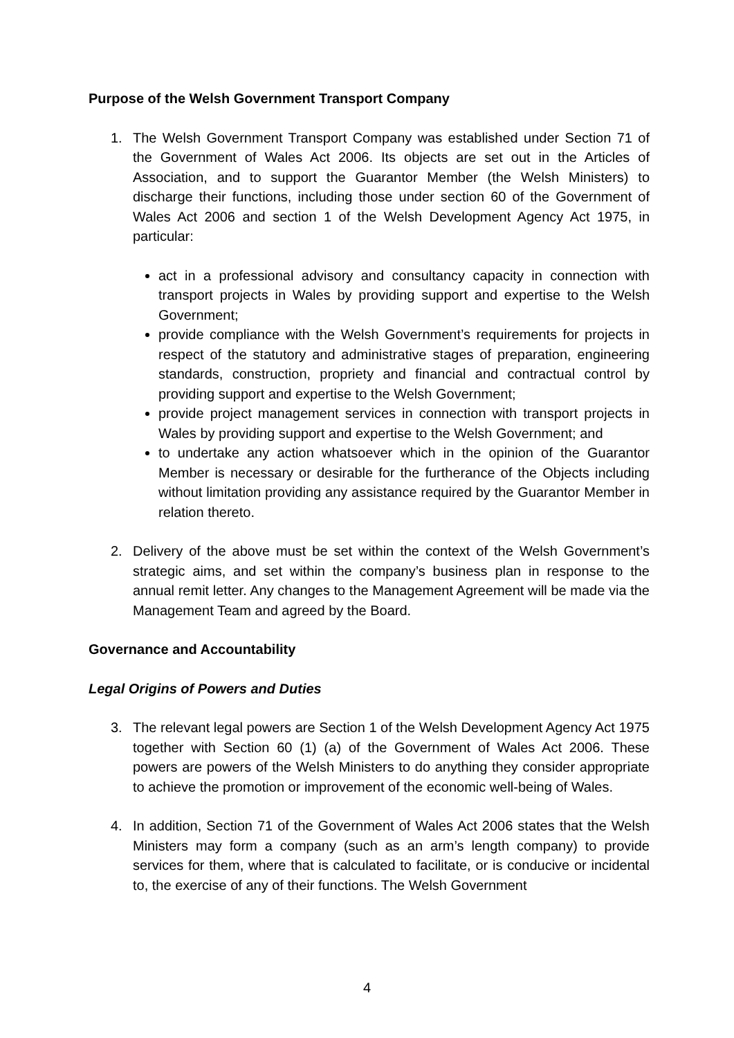Purpose of the Welsh Government Transport Company
1. The Welsh Government Transport Company was established under Section 71 of the Government of Wales Act 2006. Its objects are set out in the Articles of Association, and to support the Guarantor Member (the Welsh Ministers) to discharge their functions, including those under section 60 of the Government of Wales Act 2006 and section 1 of the Welsh Development Agency Act 1975, in particular:
act in a professional advisory and consultancy capacity in connection with transport projects in Wales by providing support and expertise to the Welsh Government;
provide compliance with the Welsh Government’s requirements for projects in respect of the statutory and administrative stages of preparation, engineering standards, construction, propriety and financial and contractual control by providing support and expertise to the Welsh Government;
provide project management services in connection with transport projects in Wales by providing support and expertise to the Welsh Government; and
to undertake any action whatsoever which in the opinion of the Guarantor Member is necessary or desirable for the furtherance of the Objects including without limitation providing any assistance required by the Guarantor Member in relation thereto.
2. Delivery of the above must be set within the context of the Welsh Government’s strategic aims, and set within the company’s business plan in response to the annual remit letter. Any changes to the Management Agreement will be made via the Management Team and agreed by the Board.
Governance and Accountability
Legal Origins of Powers and Duties
3. The relevant legal powers are Section 1 of the Welsh Development Agency Act 1975 together with Section 60 (1) (a) of the Government of Wales Act 2006. These powers are powers of the Welsh Ministers to do anything they consider appropriate to achieve the promotion or improvement of the economic well-being of Wales.
4. In addition, Section 71 of the Government of Wales Act 2006 states that the Welsh Ministers may form a company (such as an arm’s length company) to provide services for them, where that is calculated to facilitate, or is conducive or incidental to, the exercise of any of their functions. The Welsh Government
4